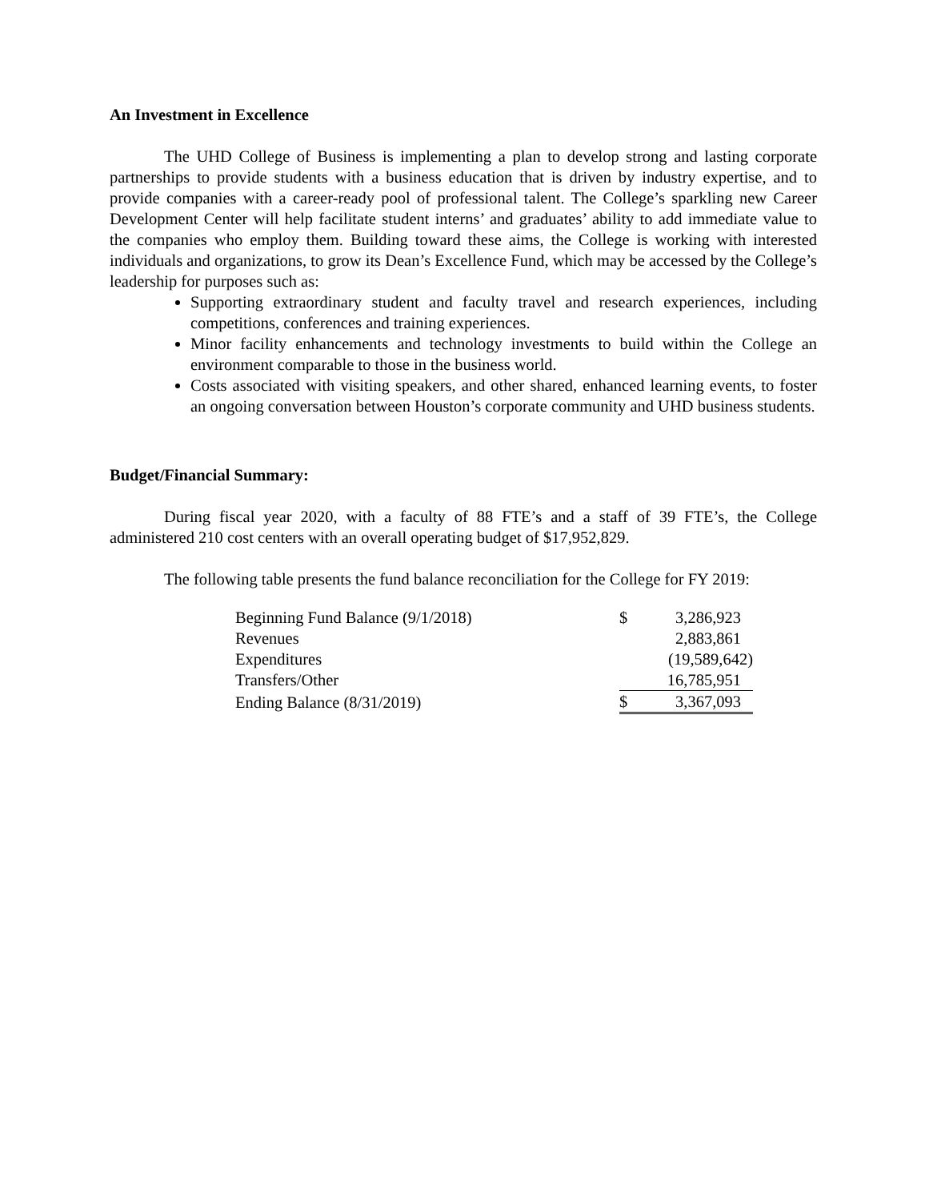An Investment in Excellence
The UHD College of Business is implementing a plan to develop strong and lasting corporate partnerships to provide students with a business education that is driven by industry expertise, and to provide companies with a career-ready pool of professional talent. The College’s sparkling new Career Development Center will help facilitate student interns’ and graduates’ ability to add immediate value to the companies who employ them. Building toward these aims, the College is working with interested individuals and organizations, to grow its Dean’s Excellence Fund, which may be accessed by the College’s leadership for purposes such as:
Supporting extraordinary student and faculty travel and research experiences, including competitions, conferences and training experiences.
Minor facility enhancements and technology investments to build within the College an environment comparable to those in the business world.
Costs associated with visiting speakers, and other shared, enhanced learning events, to foster an ongoing conversation between Houston’s corporate community and UHD business students.
Budget/Financial Summary:
During fiscal year 2020, with a faculty of 88 FTE’s and a staff of 39 FTE’s, the College administered 210 cost centers with an overall operating budget of $17,952,829.
The following table presents the fund balance reconciliation for the College for FY 2019:
| Beginning Fund Balance (9/1/2018) | $ | 3,286,923 |
| Revenues | | 2,883,861 |
| Expenditures | | (19,589,642) |
| Transfers/Other | | 16,785,951 |
| Ending Balance (8/31/2019) | $ | 3,367,093 |